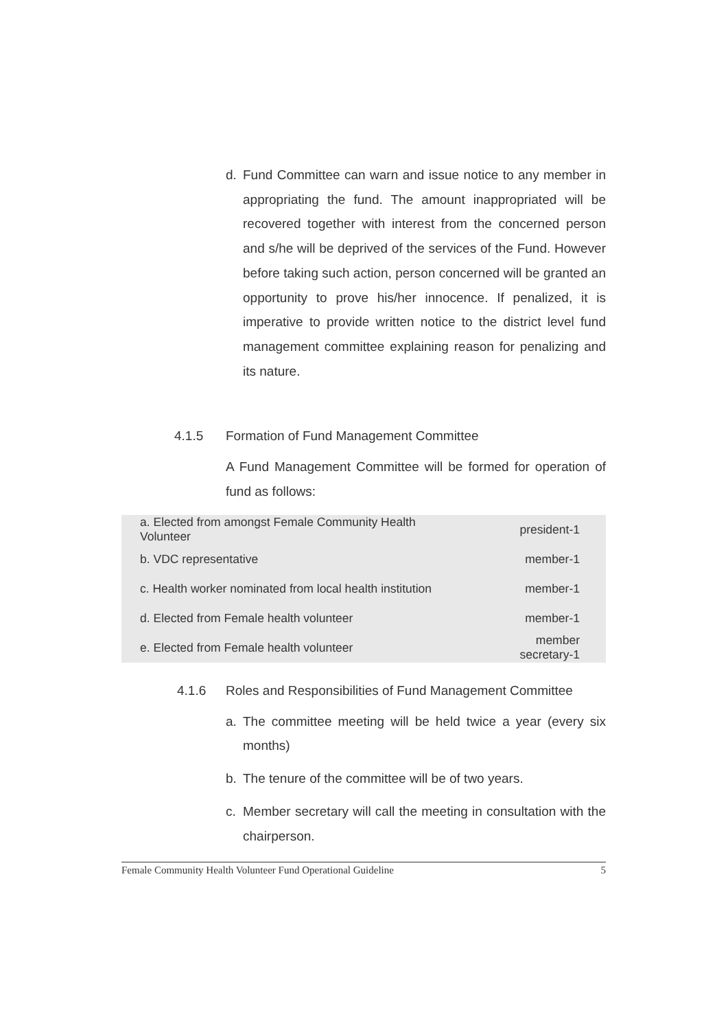d. Fund Committee can warn and issue notice to any member in appropriating the fund. The amount inappropriated will be recovered together with interest from the concerned person and s/he will be deprived of the services of the Fund. However before taking such action, person concerned will be granted an opportunity to prove his/her innocence. If penalized, it is imperative to provide written notice to the district level fund management committee explaining reason for penalizing and its nature.
4.1.5 Formation of Fund Management Committee
A Fund Management Committee will be formed for operation of fund as follows:
| a. Elected from amongst Female Community Health Volunteer | president-1 |
| b. VDC representative | member-1 |
| c. Health worker nominated from local health institution | member-1 |
| d. Elected from Female health volunteer | member-1 |
| e. Elected from Female health volunteer | member secretary-1 |
4.1.6 Roles and Responsibilities of Fund Management Committee
a. The committee meeting will be held twice a year (every six months)
b. The tenure of the committee will be of two years.
c. Member secretary will call the meeting in consultation with the chairperson.
Female Community Health Volunteer Fund Operational Guideline 5